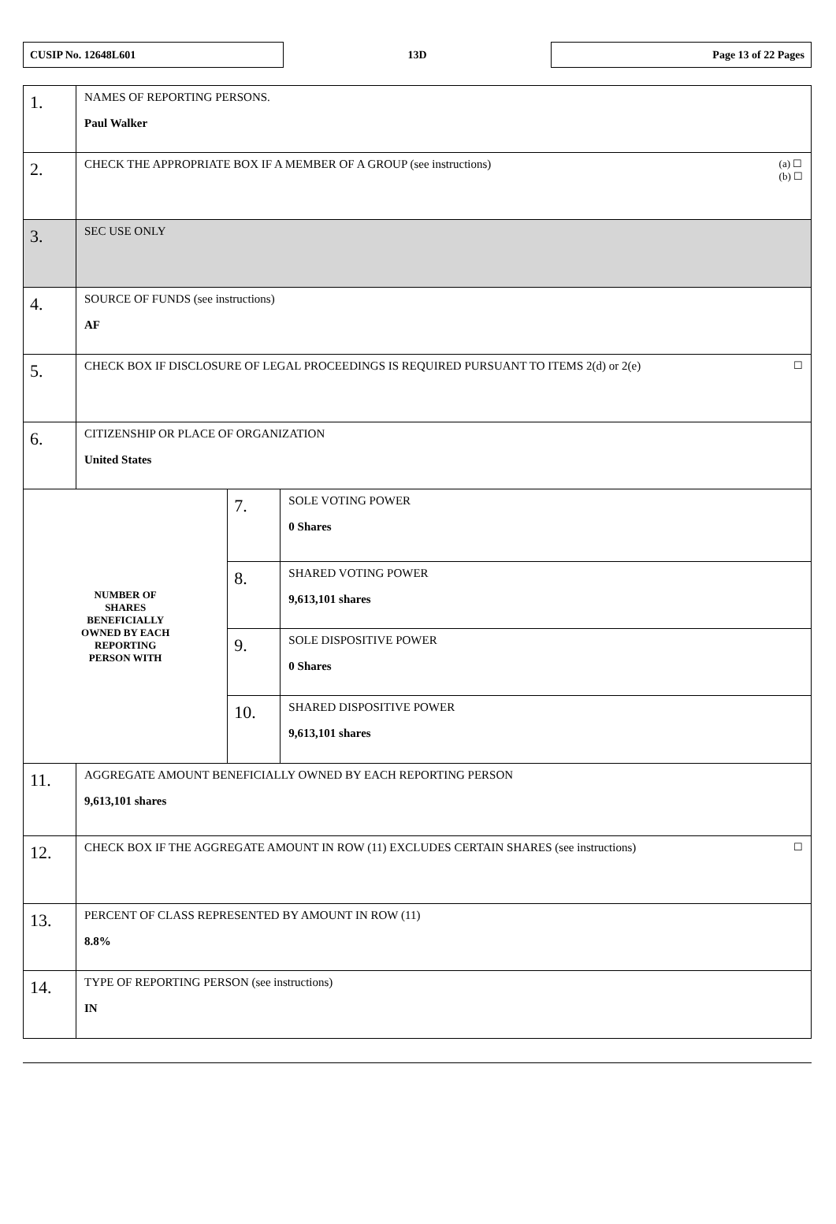CUSIP No. 12648L601
13D
Page 13 of 22 Pages
| 1. | NAMES OF REPORTING PERSONS. Paul Walker | | |
| 2. | (a) ☐ (b) ☐ CHECK THE APPROPRIATE BOX IF A MEMBER OF A GROUP (see instructions) | | |
| 3. | SEC USE ONLY | | |
| 4. | SOURCE OF FUNDS (see instructions) AF | | |
| 5. | ☐ CHECK BOX IF DISCLOSURE OF LEGAL PROCEEDINGS IS REQUIRED PURSUANT TO ITEMS 2(d) or 2(e) | | |
| 6. | CITIZENSHIP OR PLACE OF ORGANIZATION United States | | |
| NUMBER OF SHARES BENEFICIALLY OWNED BY EACH REPORTING PERSON WITH | | 7. | SOLE VOTING POWER 0 Shares |
| | | 8. | SHARED VOTING POWER 9,613,101 shares |
| | | 9. | SOLE DISPOSITIVE POWER 0 Shares |
| | | 10. | SHARED DISPOSITIVE POWER 9,613,101 shares |
| 11. | AGGREGATE AMOUNT BENEFICIALLY OWNED BY EACH REPORTING PERSON 9,613,101 shares | | |
| 12. | ☐ CHECK BOX IF THE AGGREGATE AMOUNT IN ROW (11) EXCLUDES CERTAIN SHARES (see instructions) | | |
| 13. | PERCENT OF CLASS REPRESENTED BY AMOUNT IN ROW (11) 8.8% | | |
| 14. | TYPE OF REPORTING PERSON (see instructions) IN | | |